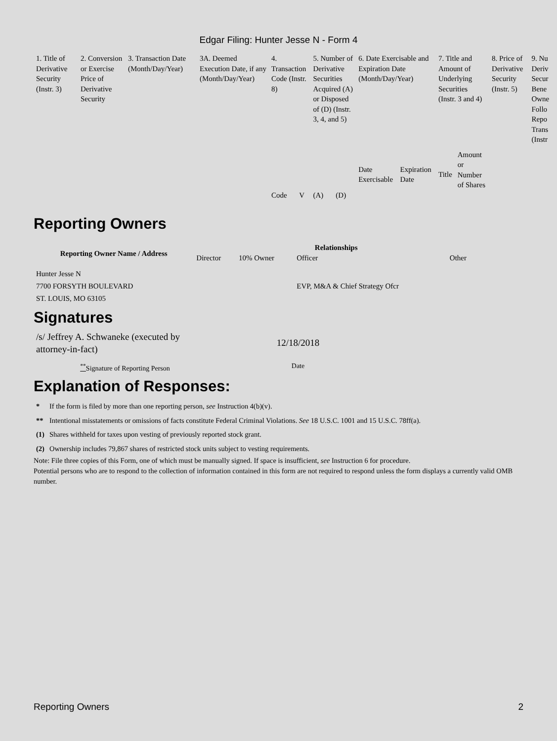Edgar Filing: Hunter Jesse N - Form 4
| 1. Title of Derivative Security (Instr. 3) | 2. Conversion or Exercise Price of Derivative Security | 3. Transaction Date (Month/Day/Year) | 3A. Deemed Execution Date, if any (Month/Day/Year) | 4. Transaction Code (Instr. 8) | | 5. Number of Derivative Securities Acquired (A) or Disposed of (D) (Instr. 3, 4, and 5) | | 6. Date Exercisable and Expiration Date (Month/Day/Year) | | 7. Title and Amount of Underlying Securities (Instr. 3 and 4) | | 8. Price of Derivative Security (Instr. 5) | 9. Nu Deriv Secur Bene Owne Follo Repo Trans (Instr |
| --- | --- | --- | --- | --- | --- | --- | --- | --- | --- | --- | --- | --- | --- |
| | | | | | | | | Date Exercisable | Expiration Date | Title | Amount or Number of Shares | | |
| | | | | Code | V | (A) | (D) | | | | | | |
Reporting Owners
| Reporting Owner Name / Address | Relationships | | | |
| --- | --- | --- | --- | --- |
| | Director | 10% Owner | Officer | Other |
| Hunter Jesse N 7700 FORSYTH BOULEVARD ST. LOUIS, MO 63105 | | | EVP, M&A & Chief Strategy Ofcr | |
Signatures
| /s/ Jeffrey A. Schwaneke (executed by attorney-in-fact) | 12/18/2018 |
| <sup>**</sup> Signature of Reporting Person | Date |
Explanation of Responses:
| * | If the form is filed by more than one reporting person, see Instruction 4(b)(v). |
| ** | Intentional misstatements or omissions of facts constitute Federal Criminal Violations. See 18 U.S.C. 1001 and 15 U.S.C. 78ff(a). |
| (1) | Shares withheld for taxes upon vesting of previously reported stock grant. |
| (2) | Ownership includes 79,867 shares of restricted stock units subject to vesting requirements. |
Note: File three copies of this Form, one of which must be manually signed. If space is insufficient, see Instruction 6 for procedure.
Potential persons who are to respond to the collection of information contained in this form are not required to respond unless the form displays a currently valid OMB number.
Reporting Owners 2